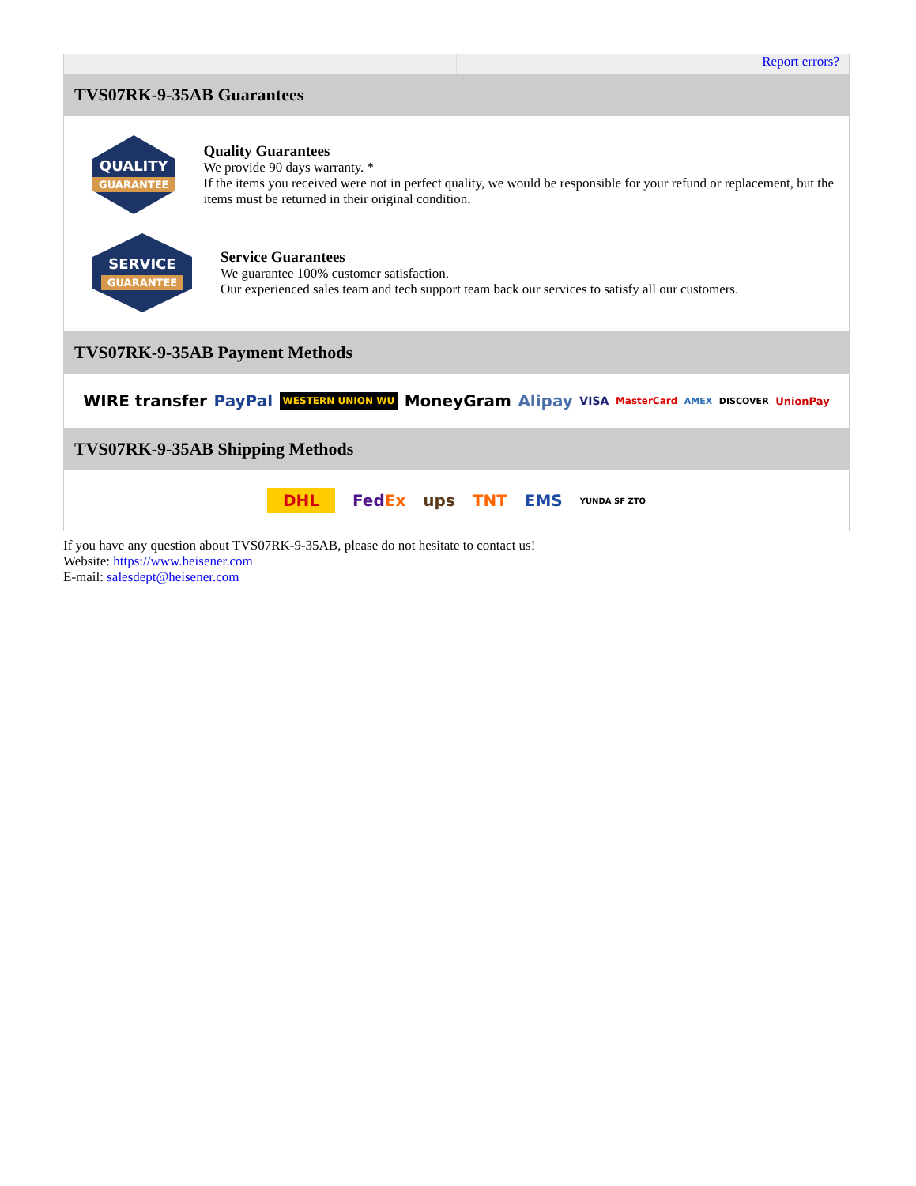Report errors?
TVS07RK-9-35AB Guarantees
QUALITY
GUARANTEE
Quality Guarantees
We provide 90 days warranty. *
If the items you received were not in perfect quality, we would be responsible for your refund or replacement, but the items must be returned in their original condition.
SERVICE
GUARANTEE
Service Guarantees
We guarantee 100% customer satisfaction.
Our experienced sales team and tech support team back our services to satisfy all our customers.
TVS07RK-9-35AB Payment Methods
WIRE transfer PayPal WESTERN UNION WU MoneyGram Alipay VISA MasterCard AMEX DISCOVER UnionPay
TVS07RK-9-35AB Shipping Methods
DHL FedEx ups TNT EMS YUNDA SF ZTO
If you have any question about TVS07RK-9-35AB, please do not hesitate to contact us!
Website: https://www.heisener.com
E-mail: salesdept@heisener.com